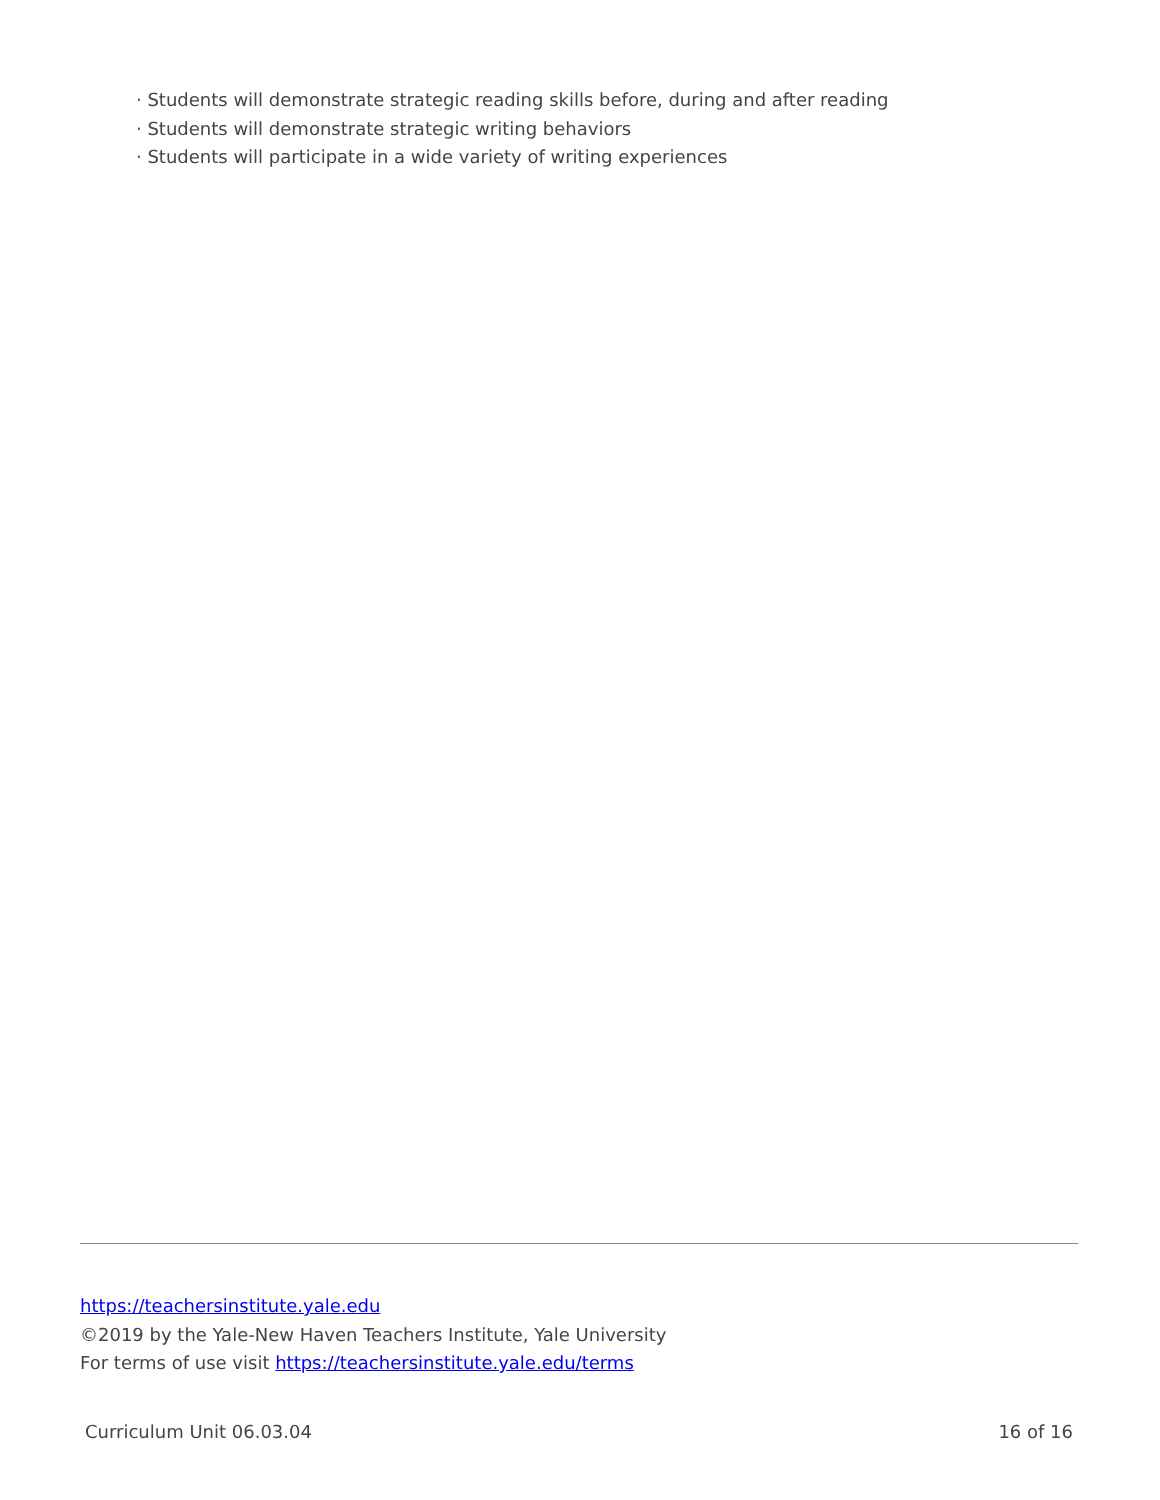· Students will demonstrate strategic reading skills before, during and after reading
· Students will demonstrate strategic writing behaviors
· Students will participate in a wide variety of writing experiences
https://teachersinstitute.yale.edu
©2019 by the Yale-New Haven Teachers Institute, Yale University
For terms of use visit https://teachersinstitute.yale.edu/terms
Curriculum Unit 06.03.04 16 of 16